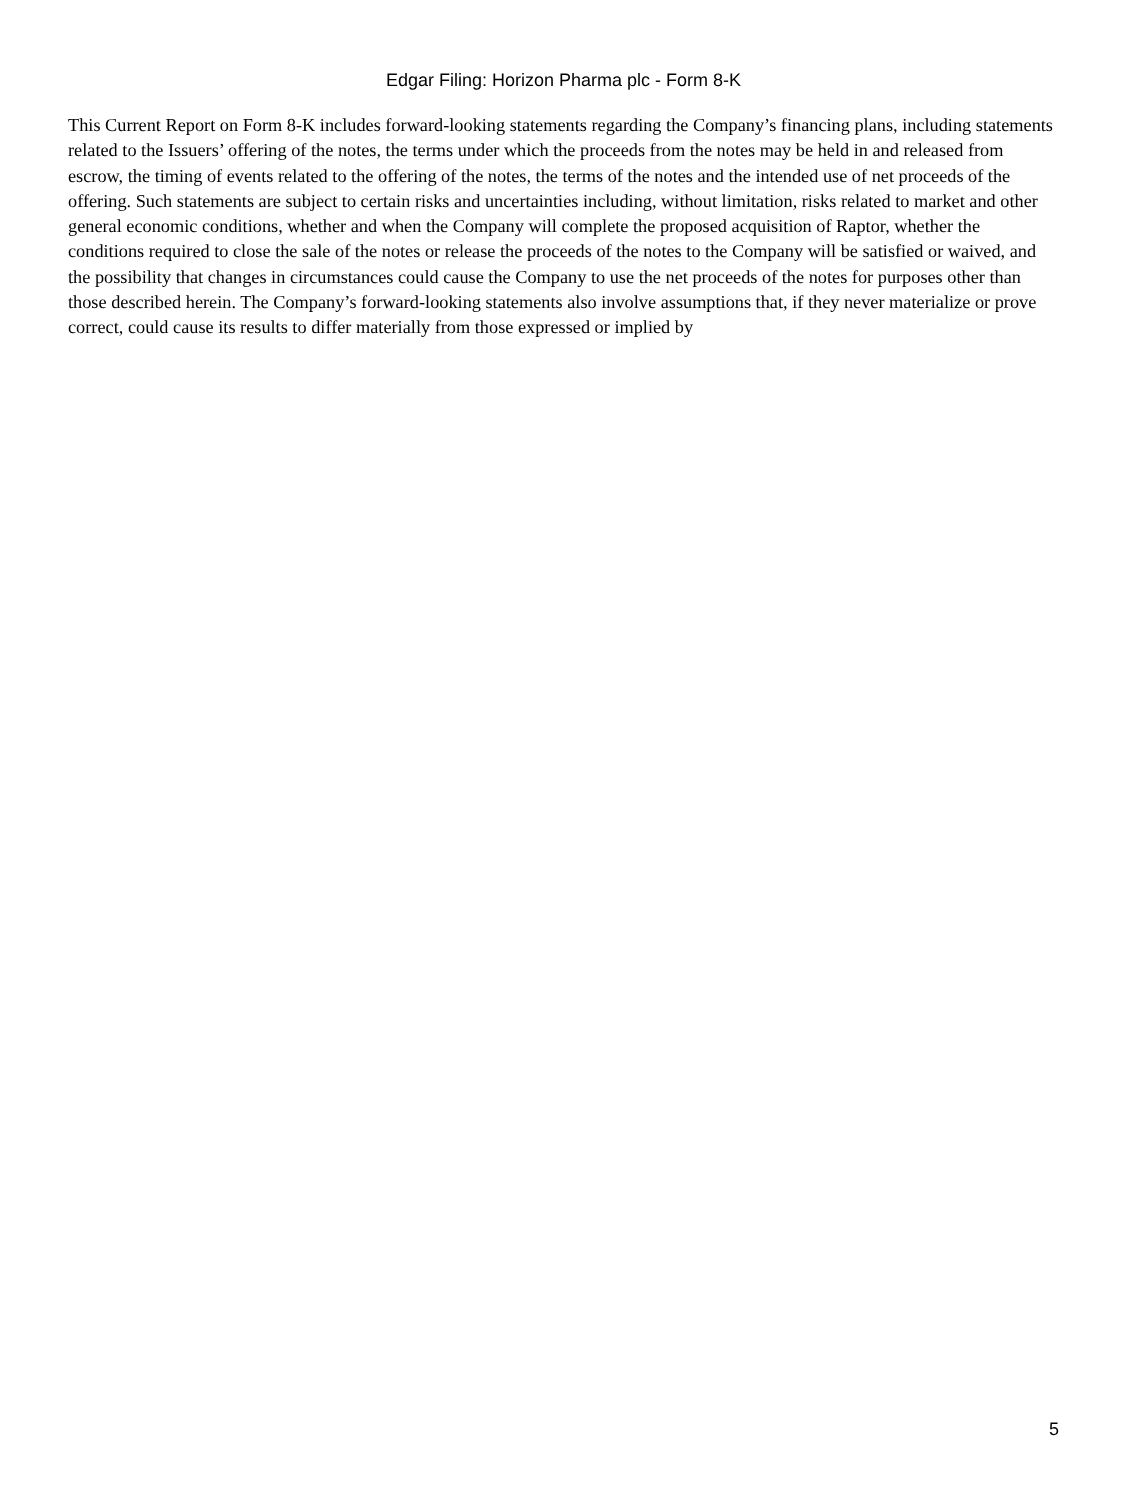Edgar Filing: Horizon Pharma plc - Form 8-K
This Current Report on Form 8-K includes forward-looking statements regarding the Company’s financing plans, including statements related to the Issuers’ offering of the notes, the terms under which the proceeds from the notes may be held in and released from escrow, the timing of events related to the offering of the notes, the terms of the notes and the intended use of net proceeds of the offering. Such statements are subject to certain risks and uncertainties including, without limitation, risks related to market and other general economic conditions, whether and when the Company will complete the proposed acquisition of Raptor, whether the conditions required to close the sale of the notes or release the proceeds of the notes to the Company will be satisfied or waived, and the possibility that changes in circumstances could cause the Company to use the net proceeds of the notes for purposes other than those described herein. The Company’s forward-looking statements also involve assumptions that, if they never materialize or prove correct, could cause its results to differ materially from those expressed or implied by
5